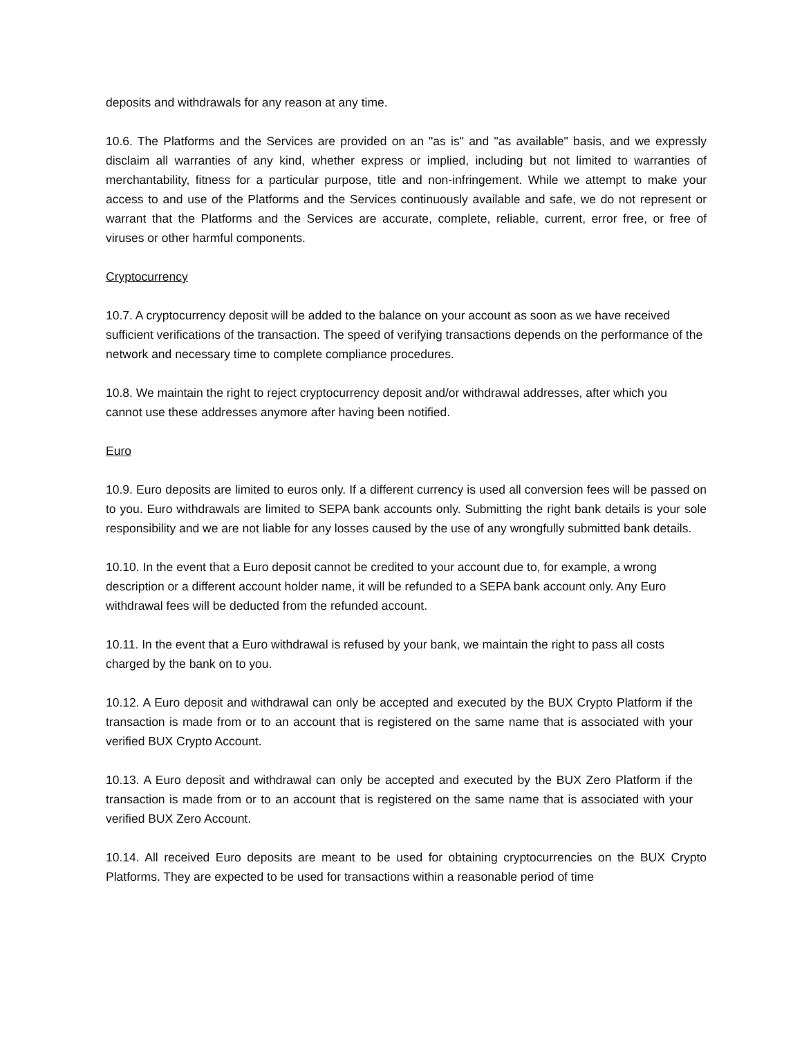deposits and withdrawals for any reason at any time.
10.6. The Platforms and the Services are provided on an "as is" and "as available" basis, and we expressly disclaim all warranties of any kind, whether express or implied, including but not limited to warranties of merchantability, fitness for a particular purpose, title and non-infringement. While we attempt to make your access to and use of the Platforms and the Services continuously available and safe, we do not represent or warrant that the Platforms and the Services are accurate, complete, reliable, current, error free, or free of viruses or other harmful components.
Cryptocurrency
10.7. A cryptocurrency deposit will be added to the balance on your account as soon as we have received sufficient verifications of the transaction. The speed of verifying transactions depends on the performance of the network and necessary time to complete compliance procedures.
10.8. We maintain the right to reject cryptocurrency deposit and/or withdrawal addresses, after which you cannot use these addresses anymore after having been notified.
Euro
10.9. Euro deposits are limited to euros only. If a different currency is used all conversion fees will be passed on to you. Euro withdrawals are limited to SEPA bank accounts only. Submitting the right bank details is your sole responsibility and we are not liable for any losses caused by the use of any wrongfully submitted bank details.
10.10. In the event that a Euro deposit cannot be credited to your account due to, for example, a wrong description or a different account holder name, it will be refunded to a SEPA bank account only. Any Euro withdrawal fees will be deducted from the refunded account.
10.11. In the event that a Euro withdrawal is refused by your bank, we maintain the right to pass all costs charged by the bank on to you.
10.12. A Euro deposit and withdrawal can only be accepted and executed by the BUX Crypto Platform if the transaction is made from or to an account that is registered on the same name that is associated with your verified BUX Crypto Account.
10.13. A Euro deposit and withdrawal can only be accepted and executed by the BUX Zero Platform if the transaction is made from or to an account that is registered on the same name that is associated with your verified BUX Zero Account.
10.14. All received Euro deposits are meant to be used for obtaining cryptocurrencies on the BUX Crypto Platforms. They are expected to be used for transactions within a reasonable period of time